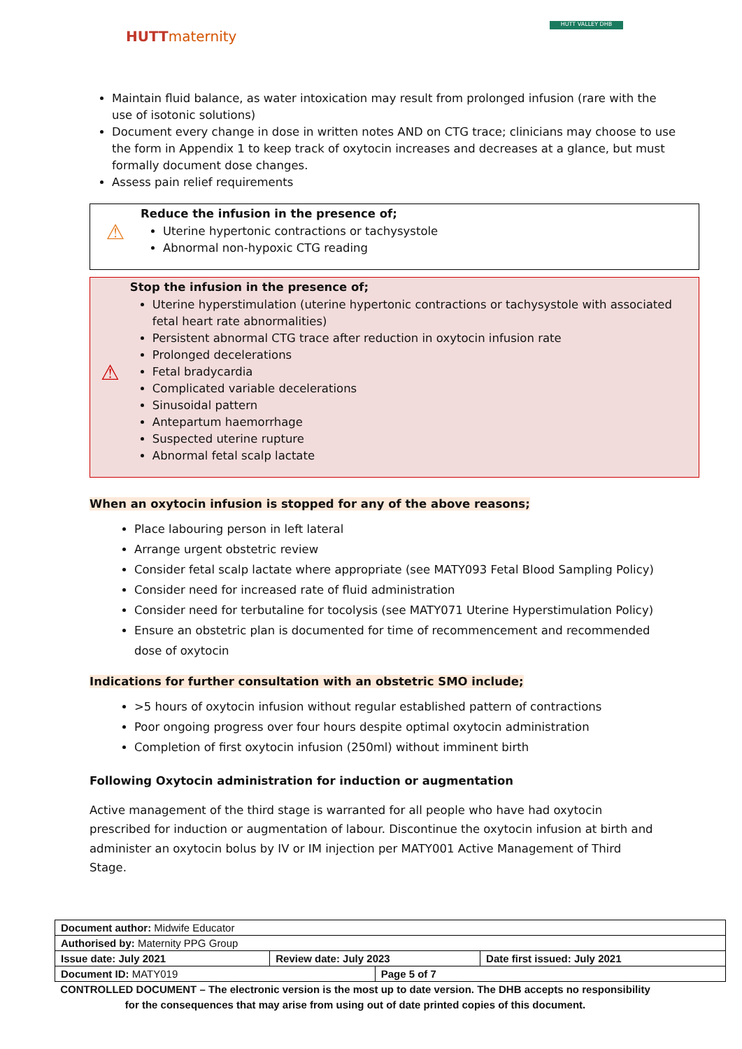HUTTmaternity
HUTT VALLEY DHB
Maintain fluid balance, as water intoxication may result from prolonged infusion (rare with the use of isotonic solutions)
Document every change in dose in written notes AND on CTG trace; clinicians may choose to use the form in Appendix 1 to keep track of oxytocin increases and decreases at a glance, but must formally document dose changes.
Assess pain relief requirements
⚠
Reduce the infusion in the presence of;
Uterine hypertonic contractions or tachysystole
Abnormal non-hypoxic CTG reading
⚠
Stop the infusion in the presence of;
Uterine hyperstimulation (uterine hypertonic contractions or tachysystole with associated fetal heart rate abnormalities)
Persistent abnormal CTG trace after reduction in oxytocin infusion rate
Prolonged decelerations
Fetal bradycardia
Complicated variable decelerations
Sinusoidal pattern
Antepartum haemorrhage
Suspected uterine rupture
Abnormal fetal scalp lactate
When an oxytocin infusion is stopped for any of the above reasons;
Place labouring person in left lateral
Arrange urgent obstetric review
Consider fetal scalp lactate where appropriate (see MATY093 Fetal Blood Sampling Policy)
Consider need for increased rate of fluid administration
Consider need for terbutaline for tocolysis (see MATY071 Uterine Hyperstimulation Policy)
Ensure an obstetric plan is documented for time of recommencement and recommended dose of oxytocin
Indications for further consultation with an obstetric SMO include;
>5 hours of oxytocin infusion without regular established pattern of contractions
Poor ongoing progress over four hours despite optimal oxytocin administration
Completion of first oxytocin infusion (250ml) without imminent birth
Following Oxytocin administration for induction or augmentation
Active management of the third stage is warranted for all people who have had oxytocin prescribed for induction or augmentation of labour. Discontinue the oxytocin infusion at birth and administer an oxytocin bolus by IV or IM injection per MATY001 Active Management of Third Stage.
| Document author: Midwife Educator | | | |
| Authorised by: Maternity PPG Group | | | |
| Issue date: July 2021 | Review date: July 2023 | | Date first issued: July 2021 |
| Document ID: MATY019 | | Page 5 of 7 | |
CONTROLLED DOCUMENT – The electronic version is the most up to date version. The DHB accepts no responsibility for the consequences that may arise from using out of date printed copies of this document.